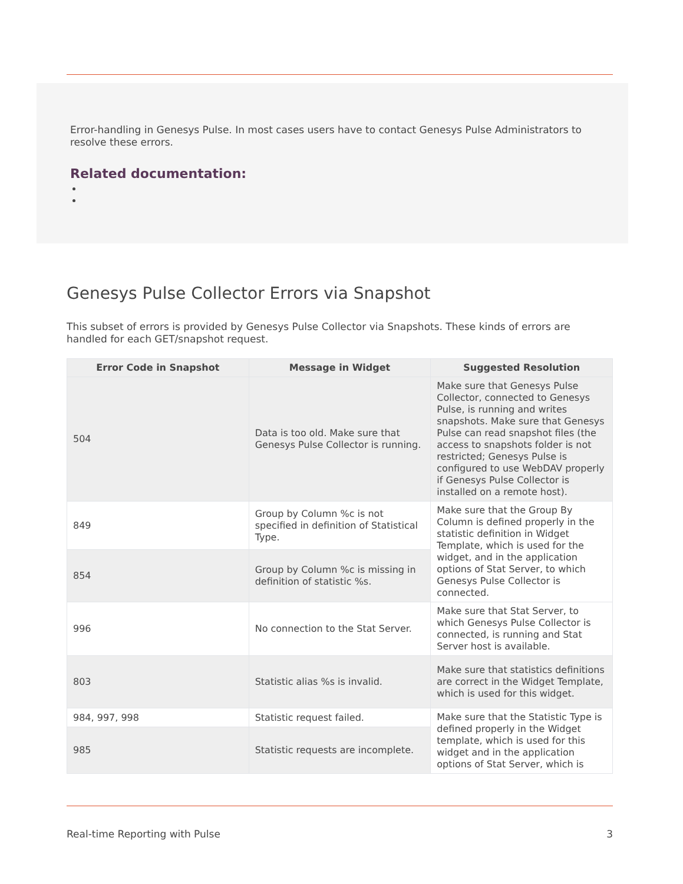Error-handling in Genesys Pulse. In most cases users have to contact Genesys Pulse Administrators to resolve these errors.
Related documentation:
Genesys Pulse Collector Errors via Snapshot
This subset of errors is provided by Genesys Pulse Collector via Snapshots. These kinds of errors are handled for each GET/snapshot request.
| Error Code in Snapshot | Message in Widget | Suggested Resolution |
| --- | --- | --- |
| 504 | Data is too old. Make sure that Genesys Pulse Collector is running. | Make sure that Genesys Pulse Collector, connected to Genesys Pulse, is running and writes snapshots. Make sure that Genesys Pulse can read snapshot files (the access to snapshots folder is not restricted; Genesys Pulse is configured to use WebDAV properly if Genesys Pulse Collector is installed on a remote host). |
| 849 | Group by Column %c is not specified in definition of Statistical Type. | Make sure that the Group By Column is defined properly in the statistic definition in Widget Template, which is used for the widget, and in the application options of Stat Server, to which Genesys Pulse Collector is connected. |
| 854 | Group by Column %c is missing in definition of statistic %s. | |
| 996 | No connection to the Stat Server. | Make sure that Stat Server, to which Genesys Pulse Collector is connected, is running and Stat Server host is available. |
| 803 | Statistic alias %s is invalid. | Make sure that statistics definitions are correct in the Widget Template, which is used for this widget. |
| 984, 997, 998 | Statistic request failed. | Make sure that the Statistic Type is defined properly in the Widget template, which is used for this widget and in the application options of Stat Server, which is |
| 985 | Statistic requests are incomplete. | |
Real-time Reporting with Pulse 3